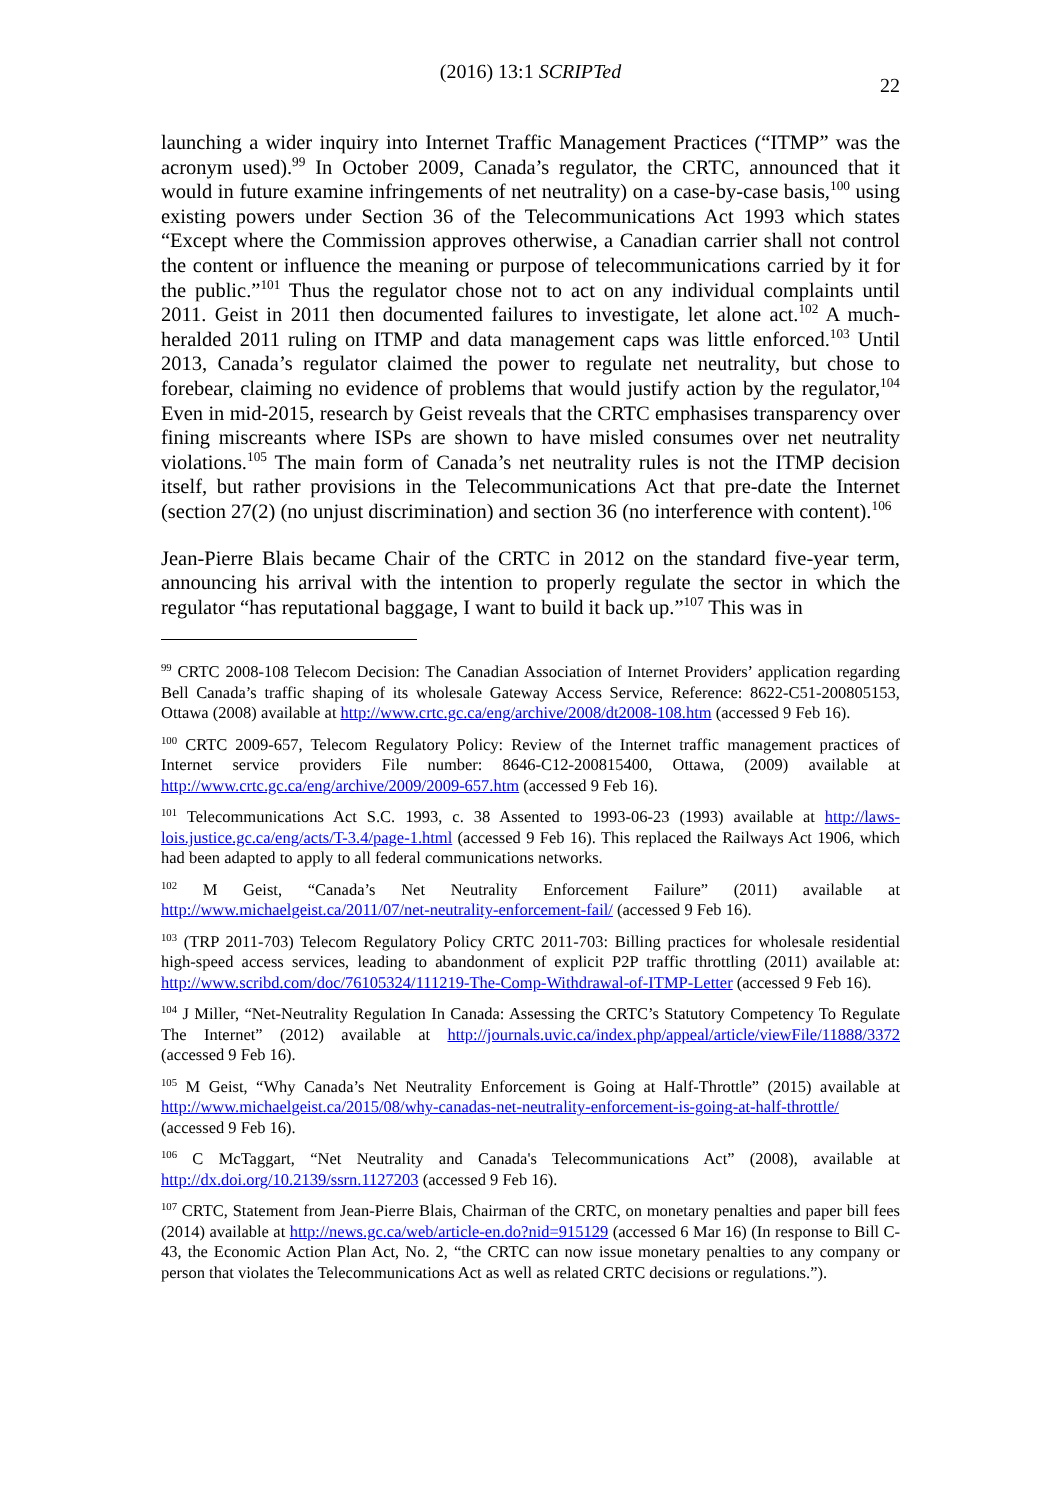(2016) 13:1 SCRIPTed
22
launching a wider inquiry into Internet Traffic Management Practices (“ITMP” was the acronym used).<sup>99</sup> In October 2009, Canada’s regulator, the CRTC, announced that it would in future examine infringements of net neutrality) on a case-by-case basis,<sup>100</sup> using existing powers under Section 36 of the Telecommunications Act 1993 which states “Except where the Commission approves otherwise, a Canadian carrier shall not control the content or influence the meaning or purpose of telecommunications carried by it for the public.”<sup>101</sup> Thus the regulator chose not to act on any individual complaints until 2011. Geist in 2011 then documented failures to investigate, let alone act.<sup>102</sup> A much-heralded 2011 ruling on ITMP and data management caps was little enforced.<sup>103</sup> Until 2013, Canada’s regulator claimed the power to regulate net neutrality, but chose to forebear, claiming no evidence of problems that would justify action by the regulator,<sup>104</sup> Even in mid-2015, research by Geist reveals that the CRTC emphasises transparency over fining miscreants where ISPs are shown to have misled consumes over net neutrality violations.<sup>105</sup> The main form of Canada’s net neutrality rules is not the ITMP decision itself, but rather provisions in the Telecommunications Act that pre-date the Internet (section 27(2) (no unjust discrimination) and section 36 (no interference with content).<sup>106</sup>
Jean-Pierre Blais became Chair of the CRTC in 2012 on the standard five-year term, announcing his arrival with the intention to properly regulate the sector in which the regulator “has reputational baggage, I want to build it back up.”<sup>107</sup> This was in
<sup>99</sup> CRTC 2008-108 Telecom Decision: The Canadian Association of Internet Providers’ application regarding Bell Canada’s traffic shaping of its wholesale Gateway Access Service, Reference: 8622-C51-200805153, Ottawa (2008) available at http://www.crtc.gc.ca/eng/archive/2008/dt2008-108.htm (accessed 9 Feb 16).
<sup>100</sup> CRTC 2009-657, Telecom Regulatory Policy: Review of the Internet traffic management practices of Internet service providers File number: 8646-C12-200815400, Ottawa, (2009) available at http://www.crtc.gc.ca/eng/archive/2009/2009-657.htm (accessed 9 Feb 16).
<sup>101</sup> Telecommunications Act S.C. 1993, c. 38 Assented to 1993-06-23 (1993) available at http://laws-lois.justice.gc.ca/eng/acts/T-3.4/page-1.html (accessed 9 Feb 16). This replaced the Railways Act 1906, which had been adapted to apply to all federal communications networks.
<sup>102</sup> M Geist, “Canada’s Net Neutrality Enforcement Failure” (2011) available at http://www.michaelgeist.ca/2011/07/net-neutrality-enforcement-fail/ (accessed 9 Feb 16).
<sup>103</sup> (TRP 2011-703) Telecom Regulatory Policy CRTC 2011-703: Billing practices for wholesale residential high-speed access services, leading to abandonment of explicit P2P traffic throttling (2011) available at: http://www.scribd.com/doc/76105324/111219-The-Comp-Withdrawal-of-ITMP-Letter (accessed 9 Feb 16).
<sup>104</sup> J Miller, “Net-Neutrality Regulation In Canada: Assessing the CRTC’s Statutory Competency To Regulate The Internet” (2012) available at http://journals.uvic.ca/index.php/appeal/article/viewFile/11888/3372 (accessed 9 Feb 16).
<sup>105</sup> M Geist, “Why Canada’s Net Neutrality Enforcement is Going at Half-Throttle” (2015) available at http://www.michaelgeist.ca/2015/08/why-canadas-net-neutrality-enforcement-is-going-at-half-throttle/ (accessed 9 Feb 16).
<sup>106</sup> C McTaggart, “Net Neutrality and Canada's Telecommunications Act” (2008), available at http://dx.doi.org/10.2139/ssrn.1127203 (accessed 9 Feb 16).
<sup>107</sup> CRTC, Statement from Jean-Pierre Blais, Chairman of the CRTC, on monetary penalties and paper bill fees (2014) available at http://news.gc.ca/web/article-en.do?nid=915129 (accessed 6 Mar 16) (In response to Bill C-43, the Economic Action Plan Act, No. 2, “the CRTC can now issue monetary penalties to any company or person that violates the Telecommunications Act as well as related CRTC decisions or regulations.”).